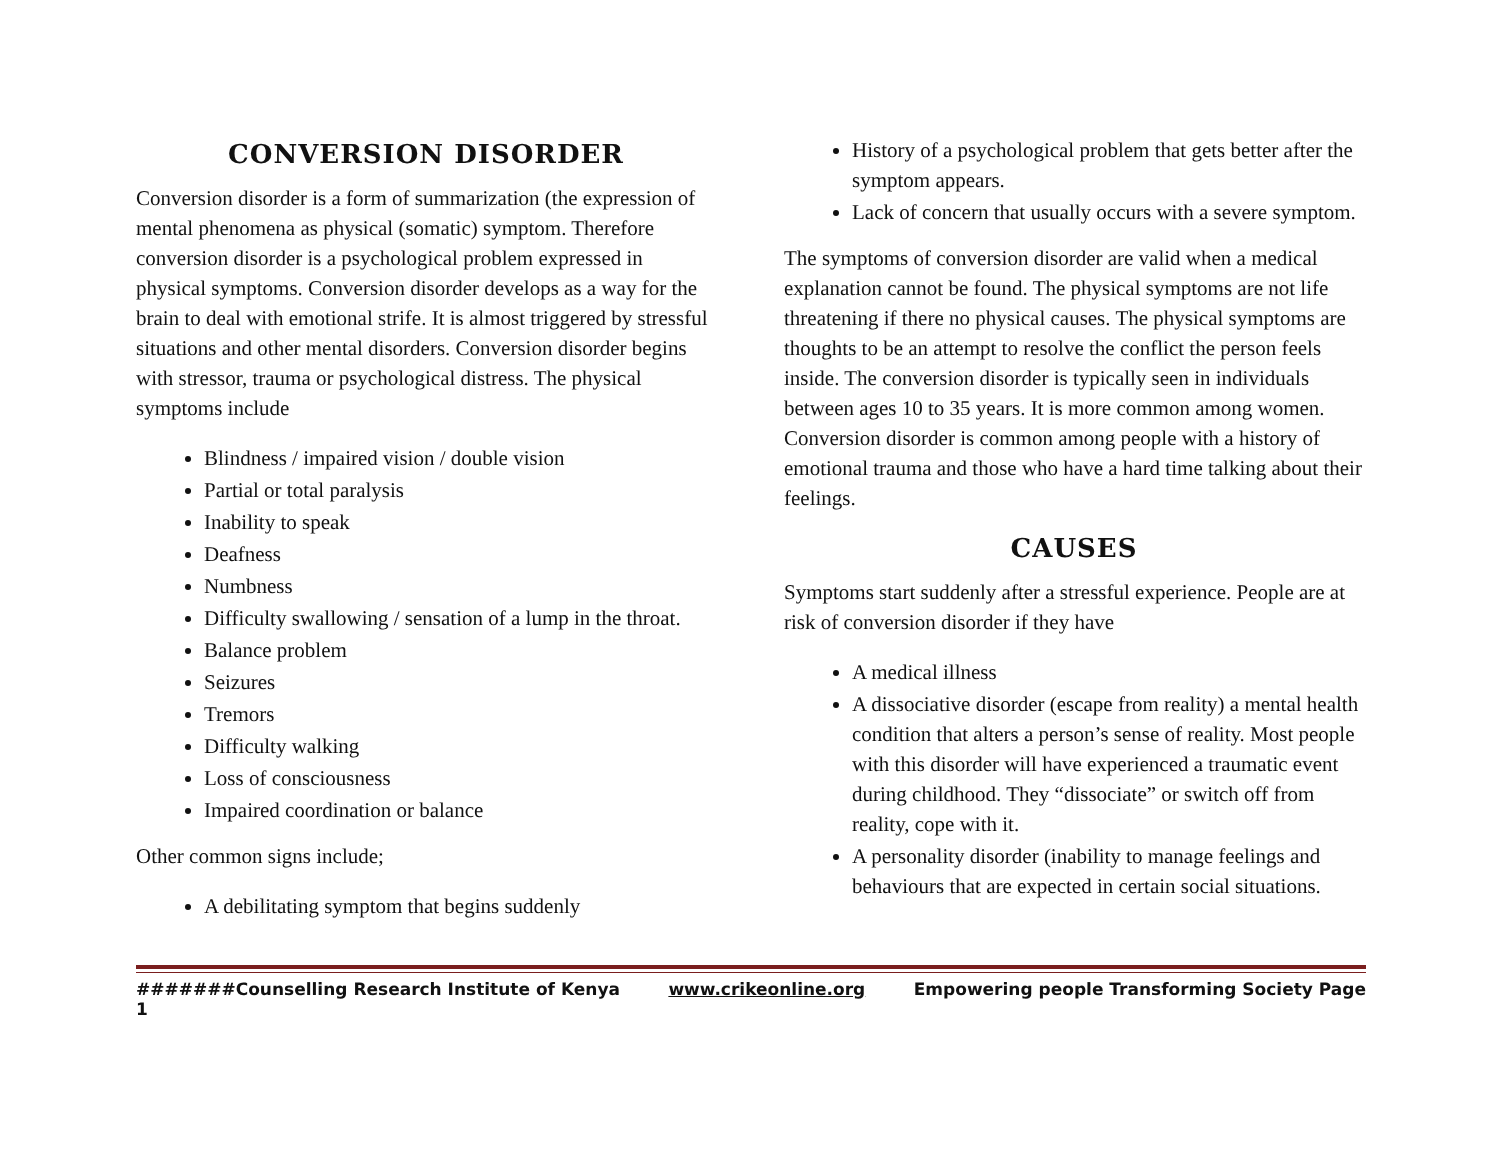CONVERSION DISORDER
Conversion disorder is a form of summarization (the expression of mental phenomena as physical (somatic) symptom. Therefore conversion disorder is a psychological problem expressed in physical symptoms. Conversion disorder develops as a way for the brain to deal with emotional strife. It is almost triggered by stressful situations and other mental disorders. Conversion disorder begins with stressor, trauma or psychological distress. The physical symptoms include
Blindness / impaired vision / double vision
Partial or total paralysis
Inability to speak
Deafness
Numbness
Difficulty swallowing / sensation of a lump in the throat.
Balance problem
Seizures
Tremors
Difficulty walking
Loss of consciousness
Impaired coordination or balance
Other common signs include;
A debilitating symptom that begins suddenly
History of a psychological problem that gets better after the symptom appears.
Lack of concern that usually occurs with a severe symptom.
The symptoms of conversion disorder are valid when a medical explanation cannot be found. The physical symptoms are not life threatening if there no physical causes. The physical symptoms are thoughts to be an attempt to resolve the conflict the person feels inside. The conversion disorder is typically seen in individuals between ages 10 to 35 years. It is more common among women. Conversion disorder is common among people with a history of emotional trauma and those who have a hard time talking about their feelings.
CAUSES
Symptoms start suddenly after a stressful experience. People are at risk of conversion disorder if they have
A medical illness
A dissociative disorder (escape from reality) a mental health condition that alters a person’s sense of reality. Most people with this disorder will have experienced a traumatic event during childhood. They “dissociate” or switch off from reality, cope with it.
A personality disorder (inability to manage feelings and behaviours that are expected in certain social situations.
#######Counselling Research Institute of Kenya www.crikeonline.org Empowering people Transforming Society Page
1